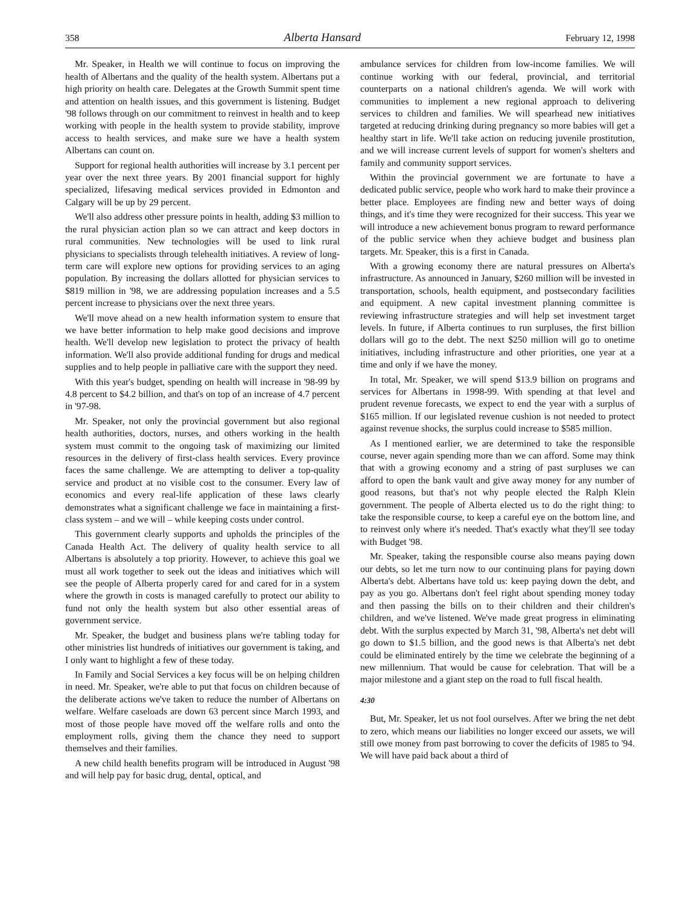358 Alberta Hansard February 12, 1998
Mr. Speaker, in Health we will continue to focus on improving the health of Albertans and the quality of the health system. Albertans put a high priority on health care. Delegates at the Growth Summit spent time and attention on health issues, and this government is listening. Budget '98 follows through on our commitment to reinvest in health and to keep working with people in the health system to provide stability, improve access to health services, and make sure we have a health system Albertans can count on.
Support for regional health authorities will increase by 3.1 percent per year over the next three years. By 2001 financial support for highly specialized, lifesaving medical services provided in Edmonton and Calgary will be up by 29 percent.
We'll also address other pressure points in health, adding $3 million to the rural physician action plan so we can attract and keep doctors in rural communities. New technologies will be used to link rural physicians to specialists through telehealth initiatives. A review of long-term care will explore new options for providing services to an aging population. By increasing the dollars allotted for physician services to $819 million in '98, we are addressing population increases and a 5.5 percent increase to physicians over the next three years.
We'll move ahead on a new health information system to ensure that we have better information to help make good decisions and improve health. We'll develop new legislation to protect the privacy of health information. We'll also provide additional funding for drugs and medical supplies and to help people in palliative care with the support they need.
With this year's budget, spending on health will increase in '98-99 by 4.8 percent to $4.2 billion, and that's on top of an increase of 4.7 percent in '97-98.
Mr. Speaker, not only the provincial government but also regional health authorities, doctors, nurses, and others working in the health system must commit to the ongoing task of maximizing our limited resources in the delivery of first-class health services. Every province faces the same challenge. We are attempting to deliver a top-quality service and product at no visible cost to the consumer. Every law of economics and every real-life application of these laws clearly demonstrates what a significant challenge we face in maintaining a first-class system – and we will – while keeping costs under control.
This government clearly supports and upholds the principles of the Canada Health Act. The delivery of quality health service to all Albertans is absolutely a top priority. However, to achieve this goal we must all work together to seek out the ideas and initiatives which will see the people of Alberta properly cared for and cared for in a system where the growth in costs is managed carefully to protect our ability to fund not only the health system but also other essential areas of government service.
Mr. Speaker, the budget and business plans we're tabling today for other ministries list hundreds of initiatives our government is taking, and I only want to highlight a few of these today.
In Family and Social Services a key focus will be on helping children in need. Mr. Speaker, we're able to put that focus on children because of the deliberate actions we've taken to reduce the number of Albertans on welfare. Welfare caseloads are down 63 percent since March 1993, and most of those people have moved off the welfare rolls and onto the employment rolls, giving them the chance they need to support themselves and their families.
A new child health benefits program will be introduced in August '98 and will help pay for basic drug, dental, optical, and
ambulance services for children from low-income families. We will continue working with our federal, provincial, and territorial counterparts on a national children's agenda. We will work with communities to implement a new regional approach to delivering services to children and families. We will spearhead new initiatives targeted at reducing drinking during pregnancy so more babies will get a healthy start in life. We'll take action on reducing juvenile prostitution, and we will increase current levels of support for women's shelters and family and community support services.
Within the provincial government we are fortunate to have a dedicated public service, people who work hard to make their province a better place. Employees are finding new and better ways of doing things, and it's time they were recognized for their success. This year we will introduce a new achievement bonus program to reward performance of the public service when they achieve budget and business plan targets. Mr. Speaker, this is a first in Canada.
With a growing economy there are natural pressures on Alberta's infrastructure. As announced in January, $260 million will be invested in transportation, schools, health equipment, and postsecondary facilities and equipment. A new capital investment planning committee is reviewing infrastructure strategies and will help set investment target levels. In future, if Alberta continues to run surpluses, the first billion dollars will go to the debt. The next $250 million will go to onetime initiatives, including infrastructure and other priorities, one year at a time and only if we have the money.
In total, Mr. Speaker, we will spend $13.9 billion on programs and services for Albertans in 1998-99. With spending at that level and prudent revenue forecasts, we expect to end the year with a surplus of $165 million. If our legislated revenue cushion is not needed to protect against revenue shocks, the surplus could increase to $585 million.
As I mentioned earlier, we are determined to take the responsible course, never again spending more than we can afford. Some may think that with a growing economy and a string of past surpluses we can afford to open the bank vault and give away money for any number of good reasons, but that's not why people elected the Ralph Klein government. The people of Alberta elected us to do the right thing: to take the responsible course, to keep a careful eye on the bottom line, and to reinvest only where it's needed. That's exactly what they'll see today with Budget '98.
Mr. Speaker, taking the responsible course also means paying down our debts, so let me turn now to our continuing plans for paying down Alberta's debt. Albertans have told us: keep paying down the debt, and pay as you go. Albertans don't feel right about spending money today and then passing the bills on to their children and their children's children, and we've listened. We've made great progress in eliminating debt. With the surplus expected by March 31, '98, Alberta's net debt will go down to $1.5 billion, and the good news is that Alberta's net debt could be eliminated entirely by the time we celebrate the beginning of a new millennium. That would be cause for celebration. That will be a major milestone and a giant step on the road to full fiscal health.
4:30
But, Mr. Speaker, let us not fool ourselves. After we bring the net debt to zero, which means our liabilities no longer exceed our assets, we will still owe money from past borrowing to cover the deficits of 1985 to '94. We will have paid back about a third of